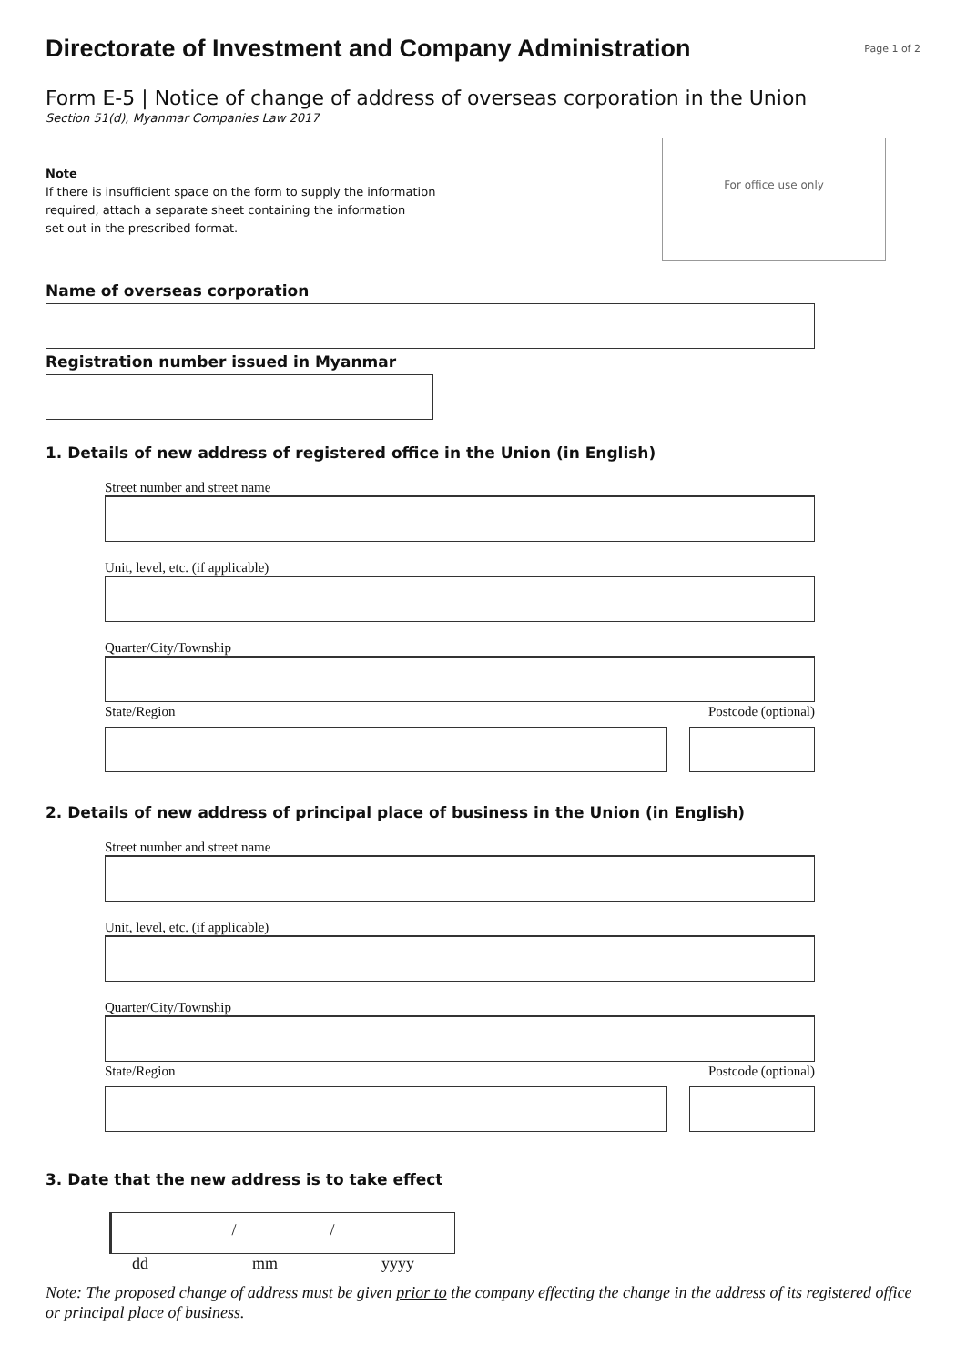Directorate of Investment and Company Administration
Page 1 of 2
Form E-5 | Notice of change of address of overseas corporation in the Union
Section 51(d), Myanmar Companies Law 2017
Note
If there is insufficient space on the form to supply the information
required, attach a separate sheet containing the information
set out in the prescribed format.
For office use only
Name of overseas corporation
Registration number issued in Myanmar
1. Details of new address of registered office in the Union (in English)
Street number and street name
Unit, level, etc. (if applicable)
Quarter/City/Township
State/Region Postcode (optional)
2. Details of new address of principal place of business in the Union (in English)
Street number and street name
Unit, level, etc. (if applicable)
Quarter/City/Township
State/Region Postcode (optional)
3. Date that the new address is to take effect
/ /
dd mm yyyy
Note: The proposed change of address must be given prior to the company effecting the change in the address of its registered office or principal place of business.